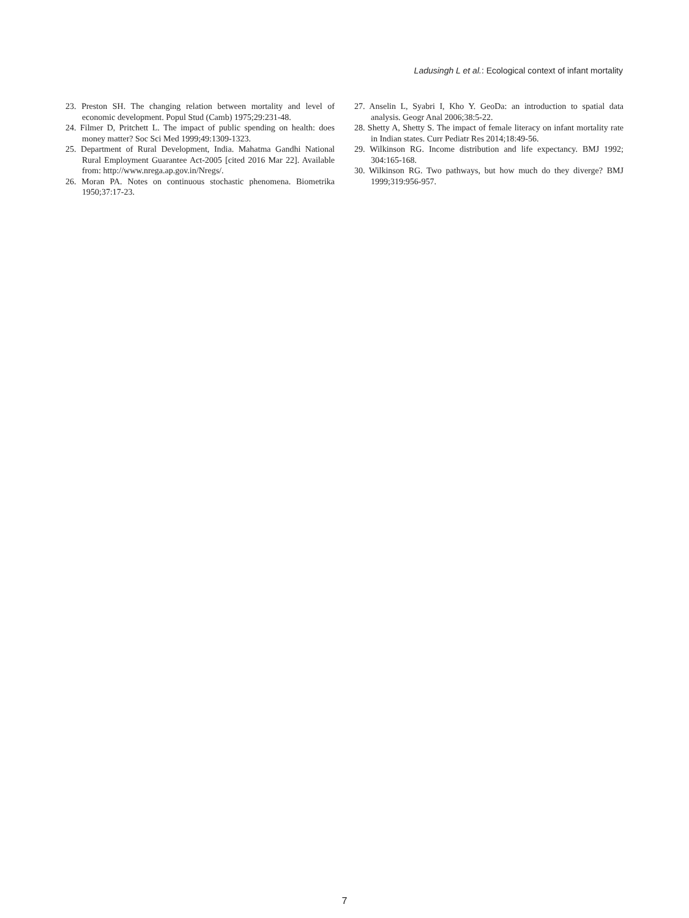Ladusingh L et al.: Ecological context of infant mortality
23. Preston SH. The changing relation between mortality and level of economic development. Popul Stud (Camb) 1975;29:231-48.
24. Filmer D, Pritchett L. The impact of public spending on health: does money matter? Soc Sci Med 1999;49:1309-1323.
25. Department of Rural Development, India. Mahatma Gandhi National Rural Employment Guarantee Act-2005 [cited 2016 Mar 22]. Available from: http://www.nrega.ap.gov.in/Nregs/.
26. Moran PA. Notes on continuous stochastic phenomena. Biometrika 1950;37:17-23.
27. Anselin L, Syabri I, Kho Y. GeoDa: an introduction to spatial data analysis. Geogr Anal 2006;38:5-22.
28. Shetty A, Shetty S. The impact of female literacy on infant mortality rate in Indian states. Curr Pediatr Res 2014;18:49-56.
29. Wilkinson RG. Income distribution and life expectancy. BMJ 1992; 304:165-168.
30. Wilkinson RG. Two pathways, but how much do they diverge? BMJ 1999;319:956-957.
7